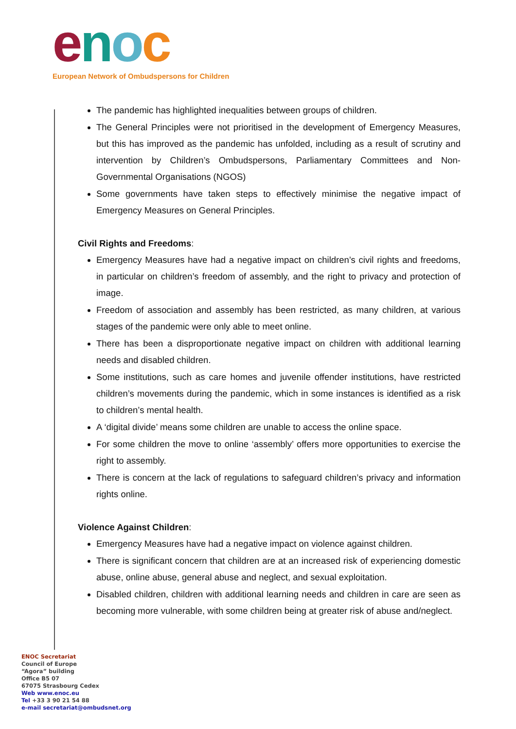enoc
European Network of Ombudspersons for Children
The pandemic has highlighted inequalities between groups of children.
The General Principles were not prioritised in the development of Emergency Measures, but this has improved as the pandemic has unfolded, including as a result of scrutiny and intervention by Children’s Ombudspersons, Parliamentary Committees and Non-Governmental Organisations (NGOS)
Some governments have taken steps to effectively minimise the negative impact of Emergency Measures on General Principles.
Civil Rights and Freedoms:
Emergency Measures have had a negative impact on children’s civil rights and freedoms, in particular on children’s freedom of assembly, and the right to privacy and protection of image.
Freedom of association and assembly has been restricted, as many children, at various stages of the pandemic were only able to meet online.
There has been a disproportionate negative impact on children with additional learning needs and disabled children.
Some institutions, such as care homes and juvenile offender institutions, have restricted children’s movements during the pandemic, which in some instances is identified as a risk to children’s mental health.
A ‘digital divide’ means some children are unable to access the online space.
For some children the move to online ‘assembly’ offers more opportunities to exercise the right to assembly.
There is concern at the lack of regulations to safeguard children’s privacy and information rights online.
Violence Against Children:
Emergency Measures have had a negative impact on violence against children.
There is significant concern that children are at an increased risk of experiencing domestic abuse, online abuse, general abuse and neglect, and sexual exploitation.
Disabled children, children with additional learning needs and children in care are seen as becoming more vulnerable, with some children being at greater risk of abuse and/neglect.
ENOC Secretariat
Council of Europe
“Agora” building
Office B5 07
67075 Strasbourg Cedex
Web www.enoc.eu
Tel +33 3 90 21 54 88
e-mail secretariat@ombudsnet.org